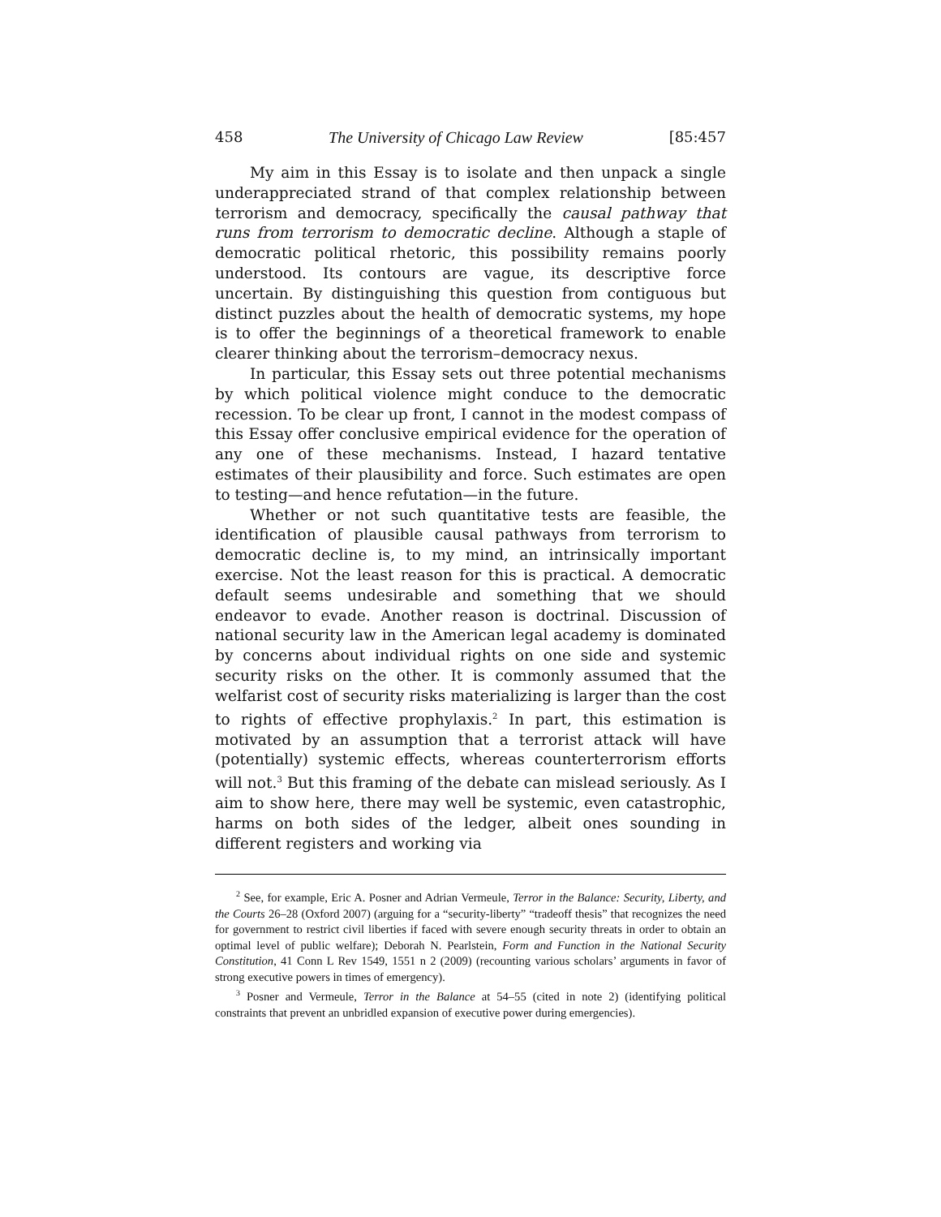458 The University of Chicago Law Review [85:457
My aim in this Essay is to isolate and then unpack a single underappreciated strand of that complex relationship between terrorism and democracy, specifically the causal pathway that runs from terrorism to democratic decline. Although a staple of democratic political rhetoric, this possibility remains poorly understood. Its contours are vague, its descriptive force uncertain. By distinguishing this question from contiguous but distinct puzzles about the health of democratic systems, my hope is to offer the beginnings of a theoretical framework to enable clearer thinking about the terrorism–democracy nexus.
In particular, this Essay sets out three potential mechanisms by which political violence might conduce to the democratic recession. To be clear up front, I cannot in the modest compass of this Essay offer conclusive empirical evidence for the operation of any one of these mechanisms. Instead, I hazard tentative estimates of their plausibility and force. Such estimates are open to testing—and hence refutation—in the future.
Whether or not such quantitative tests are feasible, the identification of plausible causal pathways from terrorism to democratic decline is, to my mind, an intrinsically important exercise. Not the least reason for this is practical. A democratic default seems undesirable and something that we should endeavor to evade. Another reason is doctrinal. Discussion of national security law in the American legal academy is dominated by concerns about individual rights on one side and systemic security risks on the other. It is commonly assumed that the welfarist cost of security risks materializing is larger than the cost to rights of effective prophylaxis.<sup>2</sup> In part, this estimation is motivated by an assumption that a terrorist attack will have (potentially) systemic effects, whereas counterterrorism efforts will not.<sup>3</sup> But this framing of the debate can mislead seriously. As I aim to show here, there may well be systemic, even catastrophic, harms on both sides of the ledger, albeit ones sounding in different registers and working via
<sup>2</sup> See, for example, Eric A. Posner and Adrian Vermeule, Terror in the Balance: Security, Liberty, and the Courts 26–28 (Oxford 2007) (arguing for a “security-liberty” “tradeoff thesis” that recognizes the need for government to restrict civil liberties if faced with severe enough security threats in order to obtain an optimal level of public welfare); Deborah N. Pearlstein, Form and Function in the National Security Constitution, 41 Conn L Rev 1549, 1551 n 2 (2009) (recounting various scholars’ arguments in favor of strong executive powers in times of emergency).
<sup>3</sup> Posner and Vermeule, Terror in the Balance at 54–55 (cited in note 2) (identifying political constraints that prevent an unbridled expansion of executive power during emergencies).